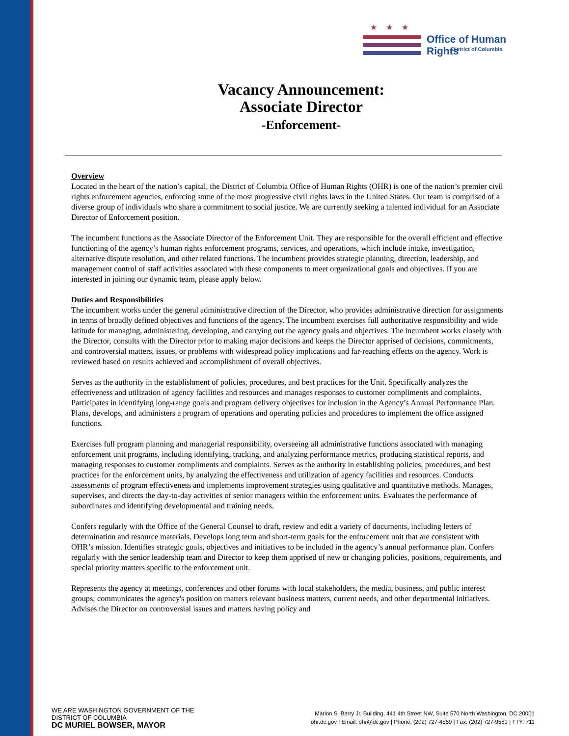★★★
Office of Human Rights
District of Columbia
Vacancy Announcement:
Associate Director
-Enforcement-
Overview
Located in the heart of the nation’s capital, the District of Columbia Office of Human Rights (OHR) is one of the nation’s premier civil rights enforcement agencies, enforcing some of the most progressive civil rights laws in the United States. Our team is comprised of a diverse group of individuals who share a commitment to social justice. We are currently seeking a talented individual for an Associate Director of Enforcement position.
The incumbent functions as the Associate Director of the Enforcement Unit. They are responsible for the overall efficient and effective functioning of the agency’s human rights enforcement programs, services, and operations, which include intake, investigation, alternative dispute resolution, and other related functions. The incumbent provides strategic planning, direction, leadership, and management control of staff activities associated with these components to meet organizational goals and objectives. If you are interested in joining our dynamic team, please apply below.
Duties and Responsibilities
The incumbent works under the general administrative direction of the Director, who provides administrative direction for assignments in terms of broadly defined objectives and functions of the agency. The incumbent exercises full authoritative responsibility and wide latitude for managing, administering, developing, and carrying out the agency goals and objectives. The incumbent works closely with the Director, consults with the Director prior to making major decisions and keeps the Director apprised of decisions, commitments, and controversial matters, issues, or problems with widespread policy implications and far-reaching effects on the agency. Work is reviewed based on results achieved and accomplishment of overall objectives.
Serves as the authority in the establishment of policies, procedures, and best practices for the Unit. Specifically analyzes the effectiveness and utilization of agency facilities and resources and manages responses to customer compliments and complaints. Participates in identifying long-range goals and program delivery objectives for inclusion in the Agency’s Annual Performance Plan. Plans, develops, and administers a program of operations and operating policies and procedures to implement the office assigned functions.
Exercises full program planning and managerial responsibility, overseeing all administrative functions associated with managing enforcement unit programs, including identifying, tracking, and analyzing performance metrics, producing statistical reports, and managing responses to customer compliments and complaints. Serves as the authority in establishing policies, procedures, and best practices for the enforcement units, by analyzing the effectiveness and utilization of agency facilities and resources. Conducts assessments of program effectiveness and implements improvement strategies using qualitative and quantitative methods. Manages, supervises, and directs the day-to-day activities of senior managers within the enforcement units. Evaluates the performance of subordinates and identifying developmental and training needs.
Confers regularly with the Office of the General Counsel to draft, review and edit a variety of documents, including letters of determination and resource materials. Develops long term and short-term goals for the enforcement unit that are consistent with OHR’s mission. Identifies strategic goals, objectives and initiatives to be included in the agency’s annual performance plan. Confers regularly with the senior leadership team and Director to keep them apprised of new or changing policies, positions, requirements, and special priority matters specific to the enforcement unit.
Represents the agency at meetings, conferences and other forums with local stakeholders, the media, business, and public interest groups; communicates the agency's position on matters relevant business matters, current needs, and other departmental initiatives. Advises the Director on controversial issues and matters having policy and
WE ARE WASHINGTON GOVERNMENT OF THE
DISTRICT OF COLUMBIA
DC MURIEL BOWSER, MAYOR
Marion S. Barry Jr. Building, 441 4th Street NW, Suite 570 North Washington, DC 20001
ohr.dc.gov | Email: ohr@dc.gov | Phone: (202) 727-4559 | Fax: (202) 727-9589 | TTY: 711